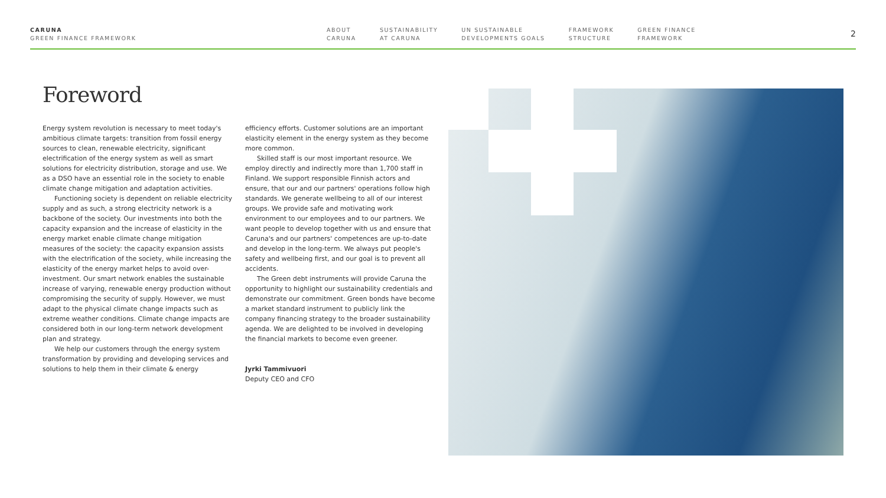CARUNA
GREEN FINANCE FRAMEWORK
ABOUT
CARUNA
SUSTAINABILITY
AT CARUNA
UN SUSTAINABLE
DEVELOPMENTS GOALS
FRAMEWORK
STRUCTURE
GREEN FINANCE
FRAMEWORK
2
Foreword
Energy system revolution is necessary to meet today's ambitious climate targets: transition from fossil energy sources to clean, renewable electricity, significant electrification of the energy system as well as smart solutions for electricity distribution, storage and use. We as a DSO have an essential role in the society to enable climate change mitigation and adaptation activities.
Functioning society is dependent on reliable electricity supply and as such, a strong electricity network is a backbone of the society. Our investments into both the capacity expansion and the increase of elasticity in the energy market enable climate change mitigation measures of the society: the capacity expansion assists with the electrification of the society, while increasing the elasticity of the energy market helps to avoid over-investment. Our smart network enables the sustainable increase of varying, renewable energy production without compromising the security of supply. However, we must adapt to the physical climate change impacts such as extreme weather conditions. Climate change impacts are considered both in our long-term network development plan and strategy.
We help our customers through the energy system transformation by providing and developing services and solutions to help them in their climate & energy
efficiency efforts. Customer solutions are an important elasticity element in the energy system as they become more common.
Skilled staff is our most important resource. We employ directly and indirectly more than 1,700 staff in Finland. We support responsible Finnish actors and ensure, that our and our partners' operations follow high standards. We generate wellbeing to all of our interest groups. We provide safe and motivating work environment to our employees and to our partners. We want people to develop together with us and ensure that Caruna's and our partners' competences are up-to-date and develop in the long-term. We always put people's safety and wellbeing first, and our goal is to prevent all accidents.
The Green debt instruments will provide Caruna the opportunity to highlight our sustainability credentials and demonstrate our commitment. Green bonds have become a market standard instrument to publicly link the company financing strategy to the broader sustainability agenda. We are delighted to be involved in developing the financial markets to become even greener.
Jyrki Tammivuori
Deputy CEO and CFO